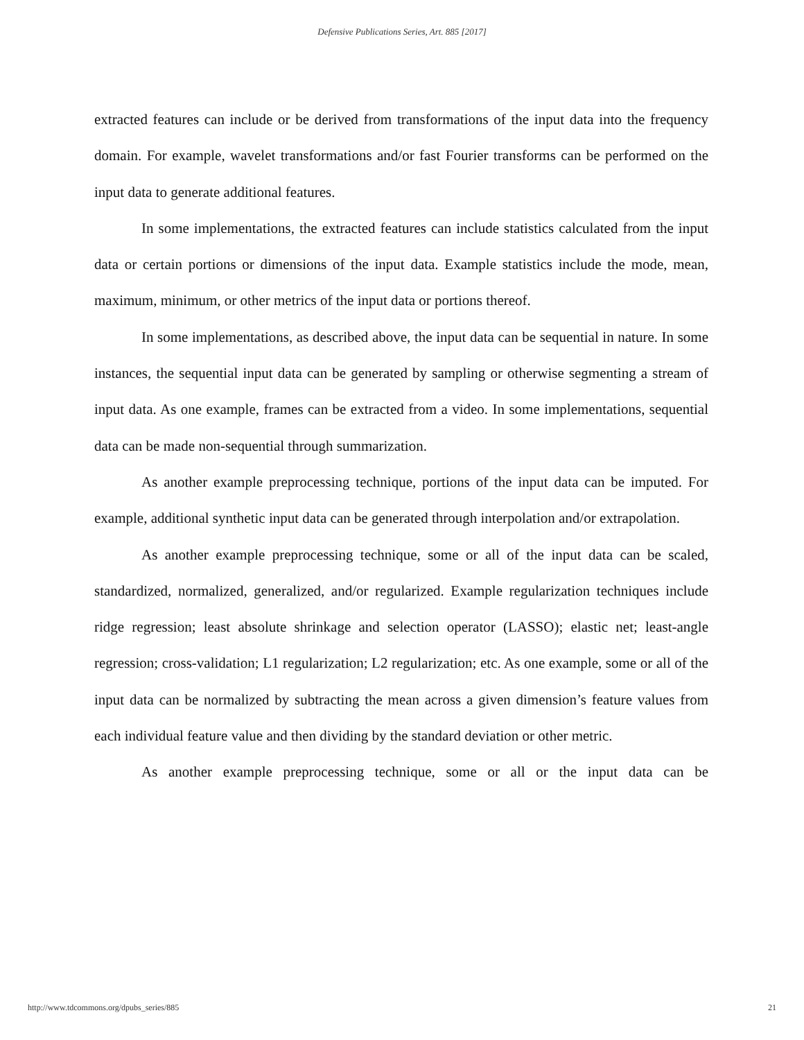Defensive Publications Series, Art. 885 [2017]
extracted features can include or be derived from transformations of the input data into the frequency domain. For example, wavelet transformations and/or fast Fourier transforms can be performed on the input data to generate additional features.
In some implementations, the extracted features can include statistics calculated from the input data or certain portions or dimensions of the input data. Example statistics include the mode, mean, maximum, minimum, or other metrics of the input data or portions thereof.
In some implementations, as described above, the input data can be sequential in nature. In some instances, the sequential input data can be generated by sampling or otherwise segmenting a stream of input data. As one example, frames can be extracted from a video. In some implementations, sequential data can be made non-sequential through summarization.
As another example preprocessing technique, portions of the input data can be imputed. For example, additional synthetic input data can be generated through interpolation and/or extrapolation.
As another example preprocessing technique, some or all of the input data can be scaled, standardized, normalized, generalized, and/or regularized. Example regularization techniques include ridge regression; least absolute shrinkage and selection operator (LASSO); elastic net; least-angle regression; cross-validation; L1 regularization; L2 regularization; etc. As one example, some or all of the input data can be normalized by subtracting the mean across a given dimension’s feature values from each individual feature value and then dividing by the standard deviation or other metric.
As another example preprocessing technique, some or all or the input data can be
http://www.tdcommons.org/dpubs_series/885 21